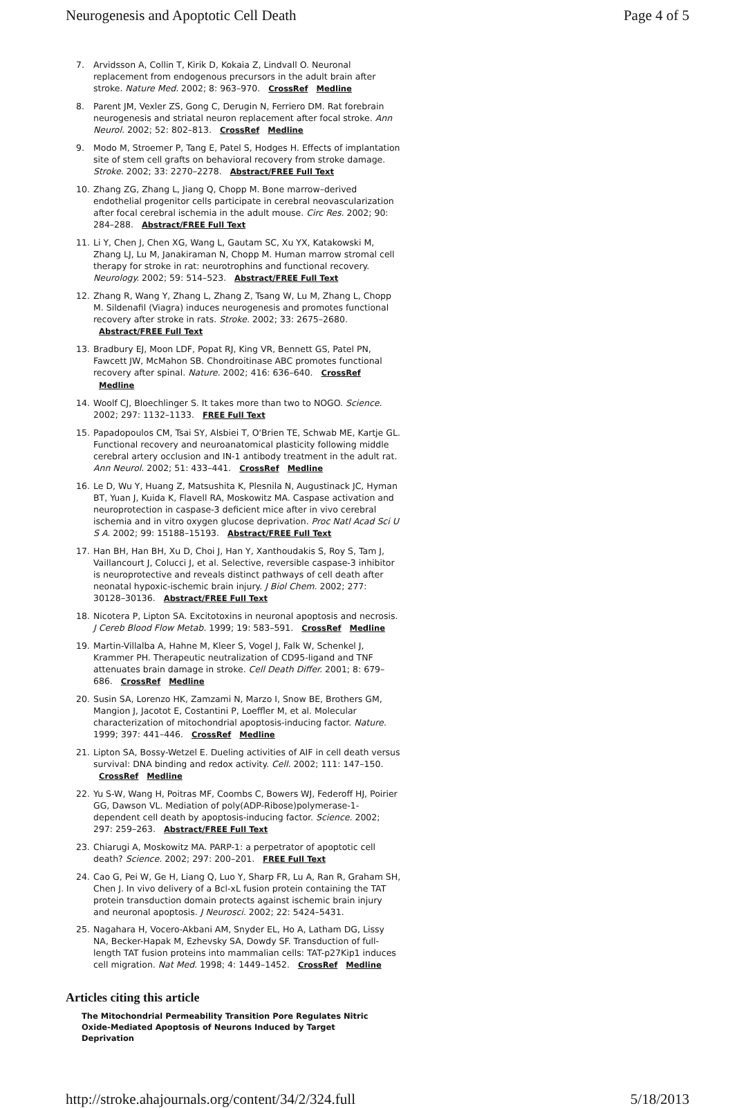Neurogenesis and Apoptotic Cell Death Page 4 of 5
7. Arvidsson A, Collin T, Kirik D, Kokaia Z, Lindvall O. Neuronal replacement from endogenous precursors in the adult brain after stroke. Nature Med. 2002; 8: 963–970. CrossRef Medline
8. Parent JM, Vexler ZS, Gong C, Derugin N, Ferriero DM. Rat forebrain neurogenesis and striatal neuron replacement after focal stroke. Ann Neurol. 2002; 52: 802–813. CrossRef Medline
9. Modo M, Stroemer P, Tang E, Patel S, Hodges H. Effects of implantation site of stem cell grafts on behavioral recovery from stroke damage. Stroke. 2002; 33: 2270–2278. Abstract/FREE Full Text
10. Zhang ZG, Zhang L, Jiang Q, Chopp M. Bone marrow–derived endothelial progenitor cells participate in cerebral neovascularization after focal cerebral ischemia in the adult mouse. Circ Res. 2002; 90: 284–288. Abstract/FREE Full Text
11. Li Y, Chen J, Chen XG, Wang L, Gautam SC, Xu YX, Katakowski M, Zhang LJ, Lu M, Janakiraman N, Chopp M. Human marrow stromal cell therapy for stroke in rat: neurotrophins and functional recovery. Neurology. 2002; 59: 514–523. Abstract/FREE Full Text
12. Zhang R, Wang Y, Zhang L, Zhang Z, Tsang W, Lu M, Zhang L, Chopp M. Sildenafil (Viagra) induces neurogenesis and promotes functional recovery after stroke in rats. Stroke. 2002; 33: 2675–2680. Abstract/FREE Full Text
13. Bradbury EJ, Moon LDF, Popat RJ, King VR, Bennett GS, Patel PN, Fawcett JW, McMahon SB. Chondroitinase ABC promotes functional recovery after spinal. Nature. 2002; 416: 636–640. CrossRef Medline
14. Woolf CJ, Bloechlinger S. It takes more than two to NOGO. Science. 2002; 297: 1132–1133. FREE Full Text
15. Papadopoulos CM, Tsai SY, Alsbiei T, O'Brien TE, Schwab ME, Kartje GL. Functional recovery and neuroanatomical plasticity following middle cerebral artery occlusion and IN-1 antibody treatment in the adult rat. Ann Neurol. 2002; 51: 433–441. CrossRef Medline
16. Le D, Wu Y, Huang Z, Matsushita K, Plesnila N, Augustinack JC, Hyman BT, Yuan J, Kuida K, Flavell RA, Moskowitz MA. Caspase activation and neuroprotection in caspase-3 deficient mice after in vivo cerebral ischemia and in vitro oxygen glucose deprivation. Proc Natl Acad Sci U S A. 2002; 99: 15188–15193. Abstract/FREE Full Text
17. Han BH, Han BH, Xu D, Choi J, Han Y, Xanthoudakis S, Roy S, Tam J, Vaillancourt J, Colucci J, et al. Selective, reversible caspase-3 inhibitor is neuroprotective and reveals distinct pathways of cell death after neonatal hypoxic-ischemic brain injury. J Biol Chem. 2002; 277: 30128–30136. Abstract/FREE Full Text
18. Nicotera P, Lipton SA. Excitotoxins in neuronal apoptosis and necrosis. J Cereb Blood Flow Metab. 1999; 19: 583–591. CrossRef Medline
19. Martin-Villalba A, Hahne M, Kleer S, Vogel J, Falk W, Schenkel J, Krammer PH. Therapeutic neutralization of CD95-ligand and TNF attenuates brain damage in stroke. Cell Death Differ. 2001; 8: 679–686. CrossRef Medline
20. Susin SA, Lorenzo HK, Zamzami N, Marzo I, Snow BE, Brothers GM, Mangion J, Jacotot E, Costantini P, Loeffler M, et al. Molecular characterization of mitochondrial apoptosis-inducing factor. Nature. 1999; 397: 441–446. CrossRef Medline
21. Lipton SA, Bossy-Wetzel E. Dueling activities of AIF in cell death versus survival: DNA binding and redox activity. Cell. 2002; 111: 147–150. CrossRef Medline
22. Yu S-W, Wang H, Poitras MF, Coombs C, Bowers WJ, Federoff HJ, Poirier GG, Dawson VL. Mediation of poly(ADP-Ribose)polymerase-1-dependent cell death by apoptosis-inducing factor. Science. 2002; 297: 259–263. Abstract/FREE Full Text
23. Chiarugi A, Moskowitz MA. PARP-1: a perpetrator of apoptotic cell death? Science. 2002; 297: 200–201. FREE Full Text
24. Cao G, Pei W, Ge H, Liang Q, Luo Y, Sharp FR, Lu A, Ran R, Graham SH, Chen J. In vivo delivery of a Bcl-xL fusion protein containing the TAT protein transduction domain protects against ischemic brain injury and neuronal apoptosis. J Neurosci. 2002; 22: 5424–5431.
25. Nagahara H, Vocero-Akbani AM, Snyder EL, Ho A, Latham DG, Lissy NA, Becker-Hapak M, Ezhevsky SA, Dowdy SF. Transduction of full-length TAT fusion proteins into mammalian cells: TAT-p27Kip1 induces cell migration. Nat Med. 1998; 4: 1449–1452. CrossRef Medline
Articles citing this article
The Mitochondrial Permeability Transition Pore Regulates Nitric Oxide-Mediated Apoptosis of Neurons Induced by Target Deprivation
http://stroke.ahajournals.org/content/34/2/324.full 5/18/2013